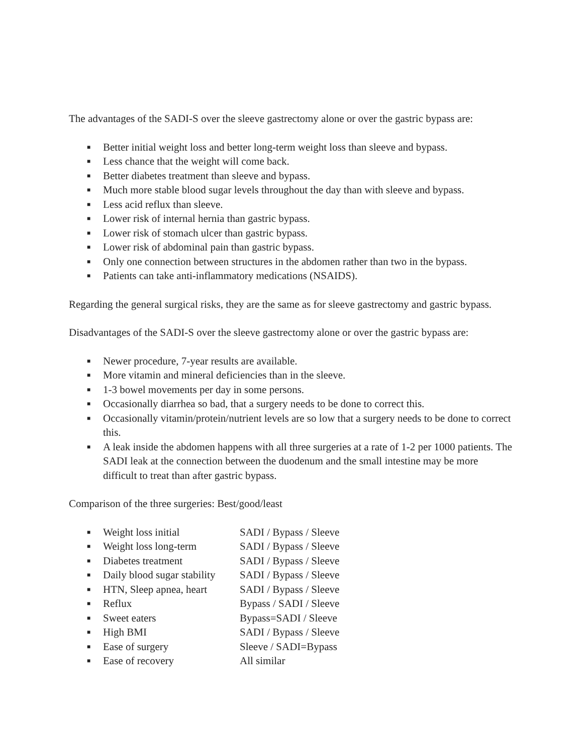The advantages of the SADI-S over the sleeve gastrectomy alone or over the gastric bypass are:
■ Better initial weight loss and better long-term weight loss than sleeve and bypass.
■ Less chance that the weight will come back.
■ Better diabetes treatment than sleeve and bypass.
■ Much more stable blood sugar levels throughout the day than with sleeve and bypass.
■ Less acid reflux than sleeve.
■ Lower risk of internal hernia than gastric bypass.
■ Lower risk of stomach ulcer than gastric bypass.
■ Lower risk of abdominal pain than gastric bypass.
■ Only one connection between structures in the abdomen rather than two in the bypass.
■ Patients can take anti-inflammatory medications (NSAIDS).
Regarding the general surgical risks, they are the same as for sleeve gastrectomy and gastric bypass.
Disadvantages of the SADI-S over the sleeve gastrectomy alone or over the gastric bypass are:
■ Newer procedure, 7-year results are available.
■ More vitamin and mineral deficiencies than in the sleeve.
■ 1-3 bowel movements per day in some persons.
■ Occasionally diarrhea so bad, that a surgery needs to be done to correct this.
■ Occasionally vitamin/protein/nutrient levels are so low that a surgery needs to be done to correct this.
■ A leak inside the abdomen happens with all three surgeries at a rate of 1-2 per 1000 patients. The SADI leak at the connection between the duodenum and the small intestine may be more difficult to treat than after gastric bypass.
Comparison of the three surgeries: Best/good/least
■ Weight loss initial SADI / Bypass / Sleeve
■ Weight loss long-term SADI / Bypass / Sleeve
■ Diabetes treatment SADI / Bypass / Sleeve
■ Daily blood sugar stability SADI / Bypass / Sleeve
■ HTN, Sleep apnea, heart SADI / Bypass / Sleeve
■ Reflux Bypass / SADI / Sleeve
■ Sweet eaters Bypass=SADI / Sleeve
■ High BMI SADI / Bypass / Sleeve
■ Ease of surgery Sleeve / SADI=Bypass
■ Ease of recovery All similar